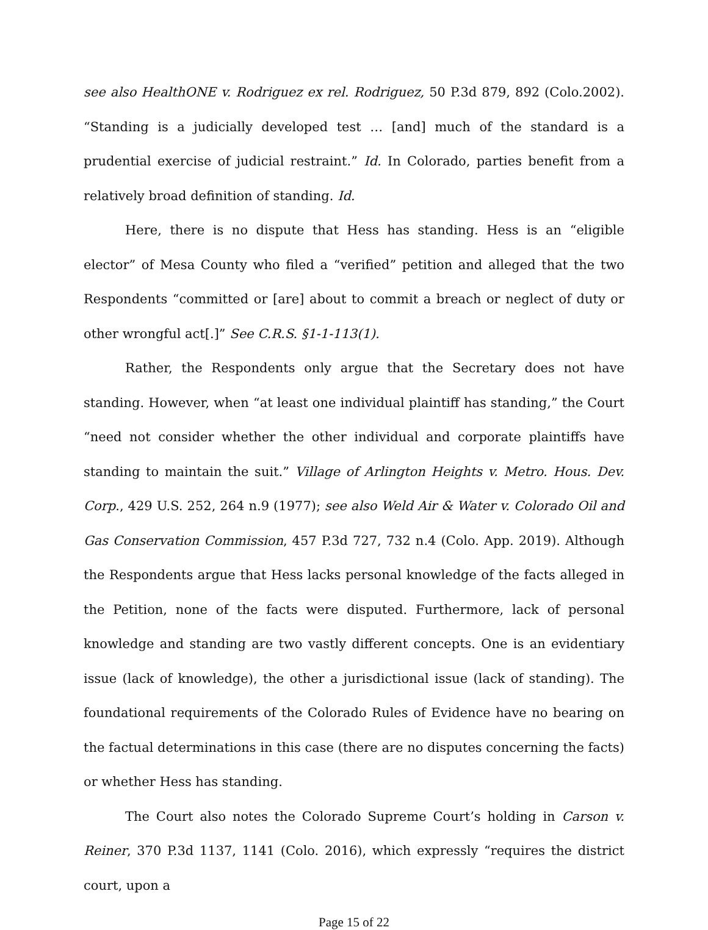see also HealthONE v. Rodriguez ex rel. Rodriguez, 50 P.3d 879, 892 (Colo.2002). “Standing is a judicially developed test … [and] much of the standard is a prudential exercise of judicial restraint.” Id. In Colorado, parties benefit from a relatively broad definition of standing. Id.
Here, there is no dispute that Hess has standing. Hess is an “eligible elector” of Mesa County who filed a “verified” petition and alleged that the two Respondents “committed or [are] about to commit a breach or neglect of duty or other wrongful act[.]” See C.R.S. §1-1-113(1).
Rather, the Respondents only argue that the Secretary does not have standing. However, when “at least one individual plaintiff has standing,” the Court “need not consider whether the other individual and corporate plaintiffs have standing to maintain the suit.” Village of Arlington Heights v. Metro. Hous. Dev. Corp., 429 U.S. 252, 264 n.9 (1977); see also Weld Air & Water v. Colorado Oil and Gas Conservation Commission, 457 P.3d 727, 732 n.4 (Colo. App. 2019). Although the Respondents argue that Hess lacks personal knowledge of the facts alleged in the Petition, none of the facts were disputed. Furthermore, lack of personal knowledge and standing are two vastly different concepts. One is an evidentiary issue (lack of knowledge), the other a jurisdictional issue (lack of standing). The foundational requirements of the Colorado Rules of Evidence have no bearing on the factual determinations in this case (there are no disputes concerning the facts) or whether Hess has standing.
The Court also notes the Colorado Supreme Court’s holding in Carson v. Reiner, 370 P.3d 1137, 1141 (Colo. 2016), which expressly “requires the district court, upon a
Page 15 of 22